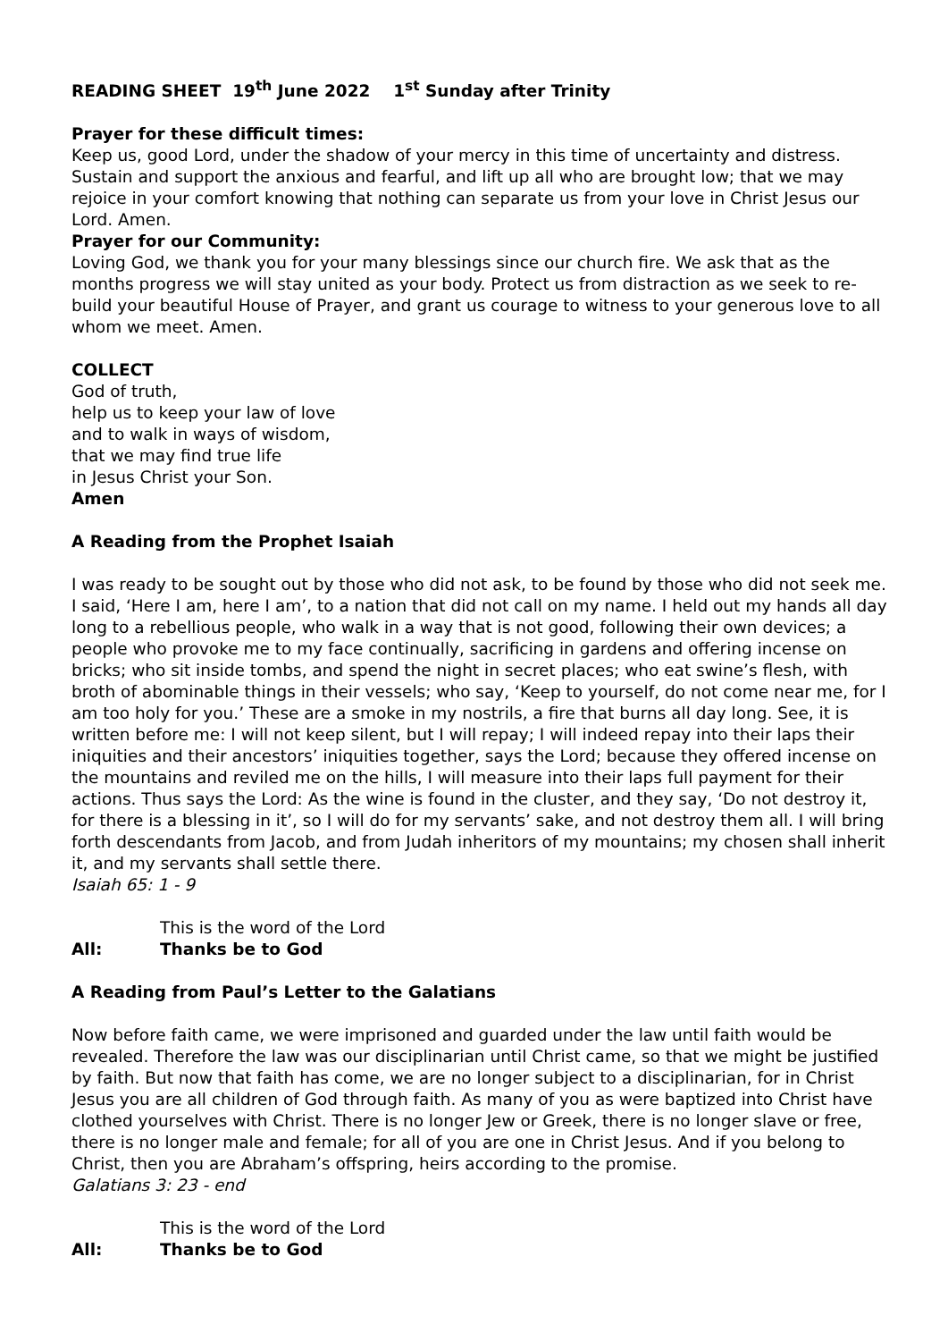READING SHEET 19<sup>th</sup> June 2022 1<sup>st</sup> Sunday after Trinity
Prayer for these difficult times:
Keep us, good Lord, under the shadow of your mercy in this time of uncertainty and distress. Sustain and support the anxious and fearful, and lift up all who are brought low; that we may rejoice in your comfort knowing that nothing can separate us from your love in Christ Jesus our Lord. Amen.
Prayer for our Community:
Loving God, we thank you for your many blessings since our church fire. We ask that as the months progress we will stay united as your body. Protect us from distraction as we seek to re-build your beautiful House of Prayer, and grant us courage to witness to your generous love to all whom we meet. Amen.
COLLECT
God of truth,
help us to keep your law of love
and to walk in ways of wisdom,
that we may find true life
in Jesus Christ your Son.
Amen
A Reading from the Prophet Isaiah
I was ready to be sought out by those who did not ask, to be found by those who did not seek me. I said, ‘Here I am, here I am’, to a nation that did not call on my name. I held out my hands all day long to a rebellious people, who walk in a way that is not good, following their own devices; a people who provoke me to my face continually, sacrificing in gardens and offering incense on bricks; who sit inside tombs, and spend the night in secret places; who eat swine’s flesh, with broth of abominable things in their vessels; who say, ‘Keep to yourself, do not come near me, for I am too holy for you.’ These are a smoke in my nostrils, a fire that burns all day long. See, it is written before me: I will not keep silent, but I will repay; I will indeed repay into their laps their iniquities and their ancestors’ iniquities together, says the Lord; because they offered incense on the mountains and reviled me on the hills, I will measure into their laps full payment for their actions. Thus says the Lord: As the wine is found in the cluster, and they say, ‘Do not destroy it, for there is a blessing in it’, so I will do for my servants’ sake, and not destroy them all. I will bring forth descendants from Jacob, and from Judah inheritors of my mountains; my chosen shall inherit it, and my servants shall settle there.
Isaiah 65: 1 - 9
This is the word of the Lord
All: Thanks be to God
A Reading from Paul’s Letter to the Galatians
Now before faith came, we were imprisoned and guarded under the law until faith would be revealed. Therefore the law was our disciplinarian until Christ came, so that we might be justified by faith. But now that faith has come, we are no longer subject to a disciplinarian, for in Christ Jesus you are all children of God through faith. As many of you as were baptized into Christ have clothed yourselves with Christ. There is no longer Jew or Greek, there is no longer slave or free, there is no longer male and female; for all of you are one in Christ Jesus. And if you belong to Christ, then you are Abraham’s offspring, heirs according to the promise.
Galatians 3: 23 - end
This is the word of the Lord
All: Thanks be to God